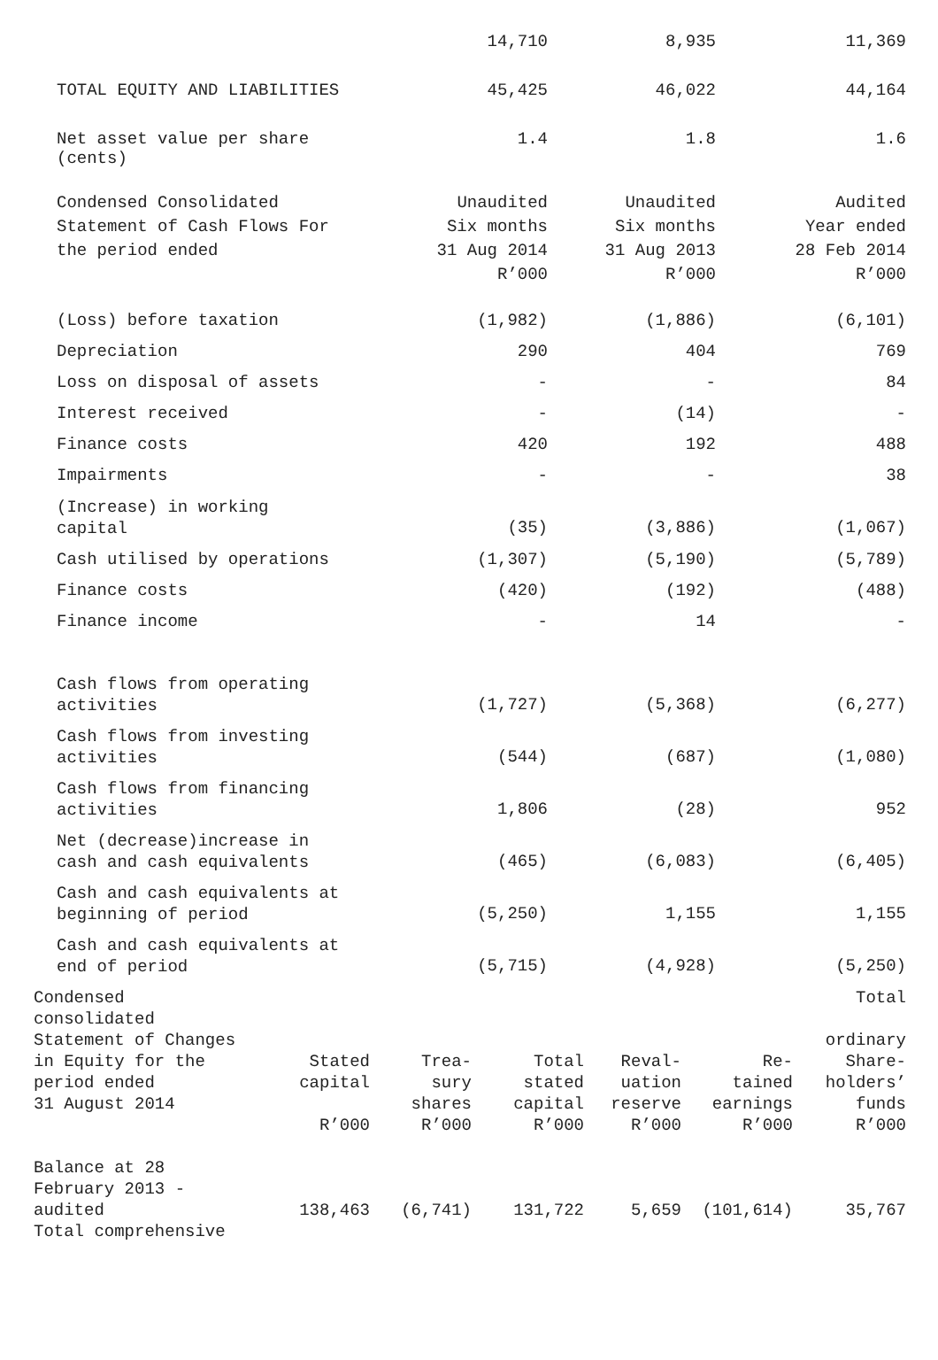| | 14,710 | 8,935 | 11,369 |
| TOTAL EQUITY AND LIABILITIES | 45,425 | 46,022 | 44,164 |
| Net asset value per share (cents) | 1.4 | 1.8 | 1.6 |
| Condensed Consolidated Statement of Cash Flows For the period ended | Unaudited Six months 31 Aug 2014 R’000 | Unaudited Six months 31 Aug 2013 R’000 | Audited Year ended 28 Feb 2014 R’000 |
| (Loss) before taxation | (1,982) | (1,886) | (6,101) |
| Depreciation | 290 | 404 | 769 |
| Loss on disposal of assets | - | - | 84 |
| Interest received | - | (14) | - |
| Finance costs | 420 | 192 | 488 |
| Impairments | - | - | 38 |
| (Increase) in working capital | (35) | (3,886) | (1,067) |
| Cash utilised by operations | (1,307) | (5,190) | (5,789) |
| Finance costs | (420) | (192) | (488) |
| Finance income | - | 14 | - |
| Cash flows from operating activities | (1,727) | (5,368) | (6,277) |
| Cash flows from investing activities | (544) | (687) | (1,080) |
| Cash flows from financing activities | 1,806 | (28) | 952 |
| Net (decrease)increase in cash and cash equivalents | (465) | (6,083) | (6,405) |
| Cash and cash equivalents at beginning of period | (5,250) | 1,155 | 1,155 |
| Cash and cash equivalents at end of period | (5,715) | (4,928) | (5,250) |
| Condensed consolidated Statement of Changes | | | | | | Total ordinary |
| --- | --- | --- | --- | --- | --- | --- |
| in Equity for the period ended 31 August 2014 | Stated capital R’000 | Trea- sury shares R’000 | Total stated capital R’000 | Reval- uation reserve R’000 | Re- tained earnings R’000 | Share- holders’ funds R’000 |
| Balance at 28 February 2013 - audited Total comprehensive | 138,463 | (6,741) | 131,722 | 5,659 | (101,614) | 35,767 |